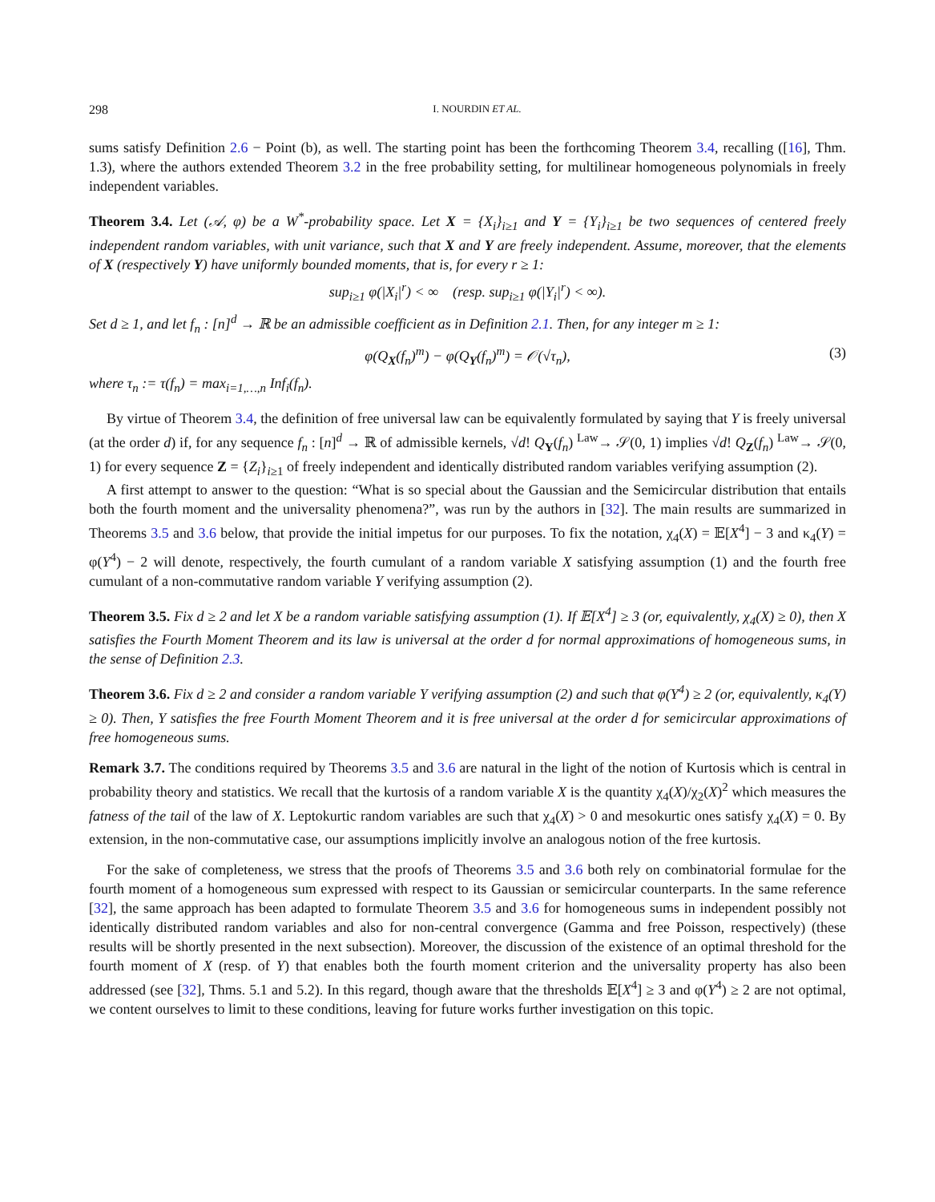298 I. NOURDIN ET AL.
sums satisfy Definition 2.6 − Point (b), as well. The starting point has been the forthcoming Theorem 3.4, recalling ([16], Thm. 1.3), where the authors extended Theorem 3.2 in the free probability setting, for multilinear homogeneous polynomials in freely independent variables.
Theorem 3.4. Let (𝒜, φ) be a W<sup>*</sup>-probability space. Let X = {X<sub>i</sub>}<sub>i≥1</sub> and Y = {Y<sub>i</sub>}<sub>i≥1</sub> be two sequences of centered freely independent random variables, with unit variance, such that X and Y are freely independent. Assume, moreover, that the elements of X (respectively Y) have uniformly bounded moments, that is, for every r ≥ 1:
sup<sub>i≥1</sub> φ(|X<sub>i</sub>|<sup>r</sup>) < ∞ (resp. sup<sub>i≥1</sub> φ(|Y<sub>i</sub>|<sup>r</sup>) < ∞).
Set d ≥ 1, and let f<sub>n</sub> : [n]<sup>d</sup> → ℝ be an admissible coefficient as in Definition 2.1. Then, for any integer m ≥ 1:
φ(Q<sub>X</sub>(f<sub>n</sub>)<sup>m</sup>) − φ(Q<sub>Y</sub>(f<sub>n</sub>)<sup>m</sup>) = 𝒪(√τ<sub>n</sub>), (3)
where τ<sub>n</sub> := τ(f<sub>n</sub>) = max<sub>i=1,…,n</sub> Inf<sub>i</sub>(f<sub>n</sub>).
By virtue of Theorem 3.4, the definition of free universal law can be equivalently formulated by saying that Y is freely universal (at the order d) if, for any sequence f<sub>n</sub> : [n]<sup>d</sup> → ℝ of admissible kernels, √d! Q<sub>Y</sub>(f<sub>n</sub>) <sup>Law</sup>→ 𝒮(0, 1) implies √d! Q<sub>Z</sub>(f<sub>n</sub>) <sup>Law</sup>→ 𝒮(0, 1) for every sequence Z = {Z<sub>i</sub>}<sub>i≥1</sub> of freely independent and identically distributed random variables verifying assumption (2).
A first attempt to answer to the question: “What is so special about the Gaussian and the Semicircular distribution that entails both the fourth moment and the universality phenomena?”, was run by the authors in [32]. The main results are summarized in Theorems 3.5 and 3.6 below, that provide the initial impetus for our purposes. To fix the notation, χ<sub>4</sub>(X) = 𝔼[X<sup>4</sup>] − 3 and κ<sub>4</sub>(Y) = φ(Y<sup>4</sup>) − 2 will denote, respectively, the fourth cumulant of a random variable X satisfying assumption (1) and the fourth free cumulant of a non-commutative random variable Y verifying assumption (2).
Theorem 3.5. Fix d ≥ 2 and let X be a random variable satisfying assumption (1). If 𝔼[X<sup>4</sup>] ≥ 3 (or, equivalently, χ<sub>4</sub>(X) ≥ 0), then X satisfies the Fourth Moment Theorem and its law is universal at the order d for normal approximations of homogeneous sums, in the sense of Definition 2.3.
Theorem 3.6. Fix d ≥ 2 and consider a random variable Y verifying assumption (2) and such that φ(Y<sup>4</sup>) ≥ 2 (or, equivalently, κ<sub>4</sub>(Y) ≥ 0). Then, Y satisfies the free Fourth Moment Theorem and it is free universal at the order d for semicircular approximations of free homogeneous sums.
Remark 3.7. The conditions required by Theorems 3.5 and 3.6 are natural in the light of the notion of Kurtosis which is central in probability theory and statistics. We recall that the kurtosis of a random variable X is the quantity χ<sub>4</sub>(X)/χ<sub>2</sub>(X)<sup>2</sup> which measures the fatness of the tail of the law of X. Leptokurtic random variables are such that χ<sub>4</sub>(X) > 0 and mesokurtic ones satisfy χ<sub>4</sub>(X) = 0. By extension, in the non-commutative case, our assumptions implicitly involve an analogous notion of the free kurtosis.
For the sake of completeness, we stress that the proofs of Theorems 3.5 and 3.6 both rely on combinatorial formulae for the fourth moment of a homogeneous sum expressed with respect to its Gaussian or semicircular counterparts. In the same reference [32], the same approach has been adapted to formulate Theorem 3.5 and 3.6 for homogeneous sums in independent possibly not identically distributed random variables and also for non-central convergence (Gamma and free Poisson, respectively) (these results will be shortly presented in the next subsection). Moreover, the discussion of the existence of an optimal threshold for the fourth moment of X (resp. of Y) that enables both the fourth moment criterion and the universality property has also been addressed (see [32], Thms. 5.1 and 5.2). In this regard, though aware that the thresholds 𝔼[X<sup>4</sup>] ≥ 3 and φ(Y<sup>4</sup>) ≥ 2 are not optimal, we content ourselves to limit to these conditions, leaving for future works further investigation on this topic.